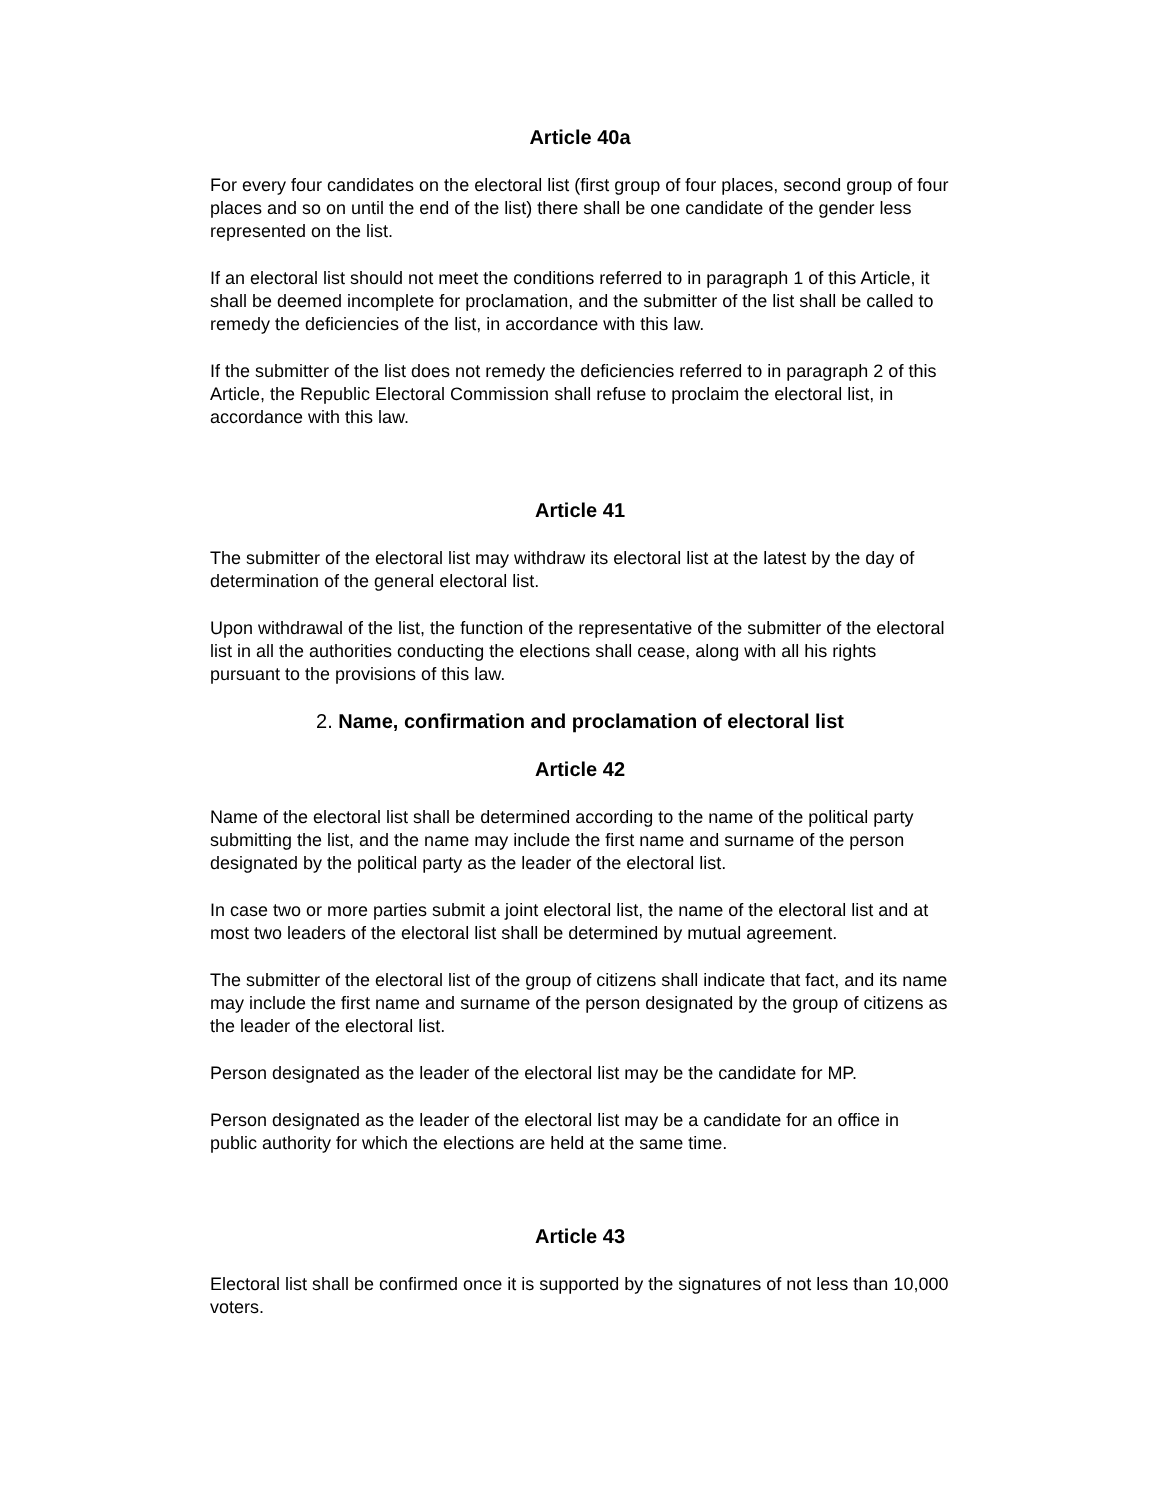Article 40a
For every four candidates on the electoral list (first group of four places, second group of four places and so on until the end of the list) there shall be one candidate of the gender less represented on the list.
If an electoral list should not meet the conditions referred to in paragraph 1 of this Article, it shall be deemed incomplete for proclamation, and the submitter of the list shall be called to remedy the deficiencies of the list, in accordance with this law.
If the submitter of the list does not remedy the deficiencies referred to in paragraph 2 of this Article, the Republic Electoral Commission shall refuse to proclaim the electoral list, in accordance with this law.
Article 41
The submitter of the electoral list may withdraw its electoral list at the latest by the day of determination of the general electoral list.
Upon withdrawal of the list, the function of the representative of the submitter of the electoral list in all the authorities conducting the elections shall cease, along with all his rights pursuant to the provisions of this law.
2. Name, confirmation and proclamation of electoral list
Article 42
Name of the electoral list shall be determined according to the name of the political party submitting the list, and the name may include the first name and surname of the person designated by the political party as the leader of the electoral list.
In case two or more parties submit a joint electoral list, the name of the electoral list and at most two leaders of the electoral list shall be determined by mutual agreement.
The submitter of the electoral list of the group of citizens shall indicate that fact, and its name may include the first name and surname of the person designated by the group of citizens as the leader of the electoral list.
Person designated as the leader of the electoral list may be the candidate for MP.
Person designated as the leader of the electoral list may be a candidate for an office in public authority for which the elections are held at the same time.
Article 43
Electoral list shall be confirmed once it is supported by the signatures of not less than 10,000 voters.